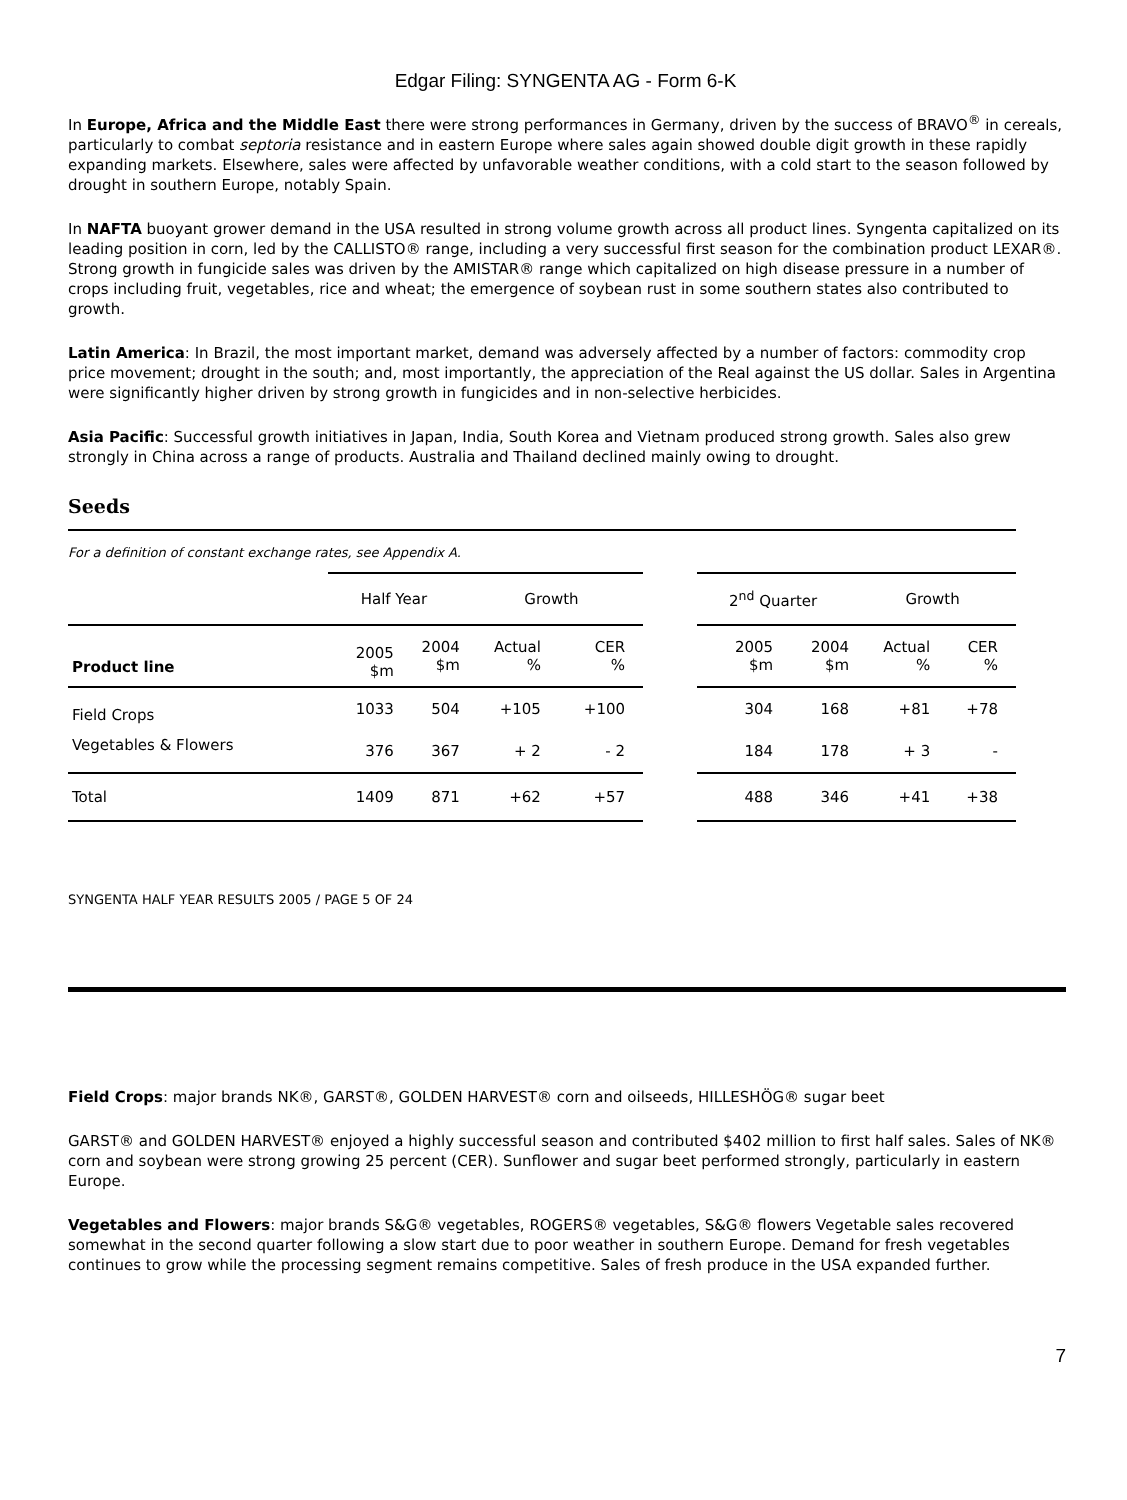Edgar Filing: SYNGENTA AG - Form 6-K
In Europe, Africa and the Middle East there were strong performances in Germany, driven by the success of BRAVO<sup>®</sup> in cereals, particularly to combat septoria resistance and in eastern Europe where sales again showed double digit growth in these rapidly expanding markets. Elsewhere, sales were affected by unfavorable weather conditions, with a cold start to the season followed by drought in southern Europe, notably Spain.
In NAFTA buoyant grower demand in the USA resulted in strong volume growth across all product lines. Syngenta capitalized on its leading position in corn, led by the CALLISTO® range, including a very successful first season for the combination product LEXAR®. Strong growth in fungicide sales was driven by the AMISTAR® range which capitalized on high disease pressure in a number of crops including fruit, vegetables, rice and wheat; the emergence of soybean rust in some southern states also contributed to growth.
Latin America: In Brazil, the most important market, demand was adversely affected by a number of factors: commodity crop price movement; drought in the south; and, most importantly, the appreciation of the Real against the US dollar. Sales in Argentina were significantly higher driven by strong growth in fungicides and in non-selective herbicides.
Asia Pacific: Successful growth initiatives in Japan, India, South Korea and Vietnam produced strong growth. Sales also grew strongly in China across a range of products. Australia and Thailand declined mainly owing to drought.
Seeds
For a definition of constant exchange rates, see Appendix A.
| | Half Year | | Growth | | | 2<sup>nd</sup> Quarter | | Growth | |
| --- | --- | --- | --- | --- | --- | --- | --- | --- | --- |
| Product line | 2005 $m | 2004 $m | Actual % | CER % | | 2005 $m | 2004 $m | Actual % | CER % |
| Field Crops | 1033 | 504 | +105 | +100 | | 304 | 168 | +81 | +78 |
| Vegetables & Flowers | 376 | 367 | + 2 | - 2 | | 184 | 178 | + 3 | - |
| Total | 1409 | 871 | +62 | +57 | | 488 | 346 | +41 | +38 |
SYNGENTA HALF YEAR RESULTS 2005 / PAGE 5 OF 24
Field Crops: major brands NK®, GARST®, GOLDEN HARVEST® corn and oilseeds, HILLESHÖG® sugar beet
GARST® and GOLDEN HARVEST® enjoyed a highly successful season and contributed $402 million to first half sales. Sales of NK® corn and soybean were strong growing 25 percent (CER). Sunflower and sugar beet performed strongly, particularly in eastern Europe.
Vegetables and Flowers: major brands S&G® vegetables, ROGERS® vegetables, S&G® flowers Vegetable sales recovered somewhat in the second quarter following a slow start due to poor weather in southern Europe. Demand for fresh vegetables continues to grow while the processing segment remains competitive. Sales of fresh produce in the USA expanded further.
7